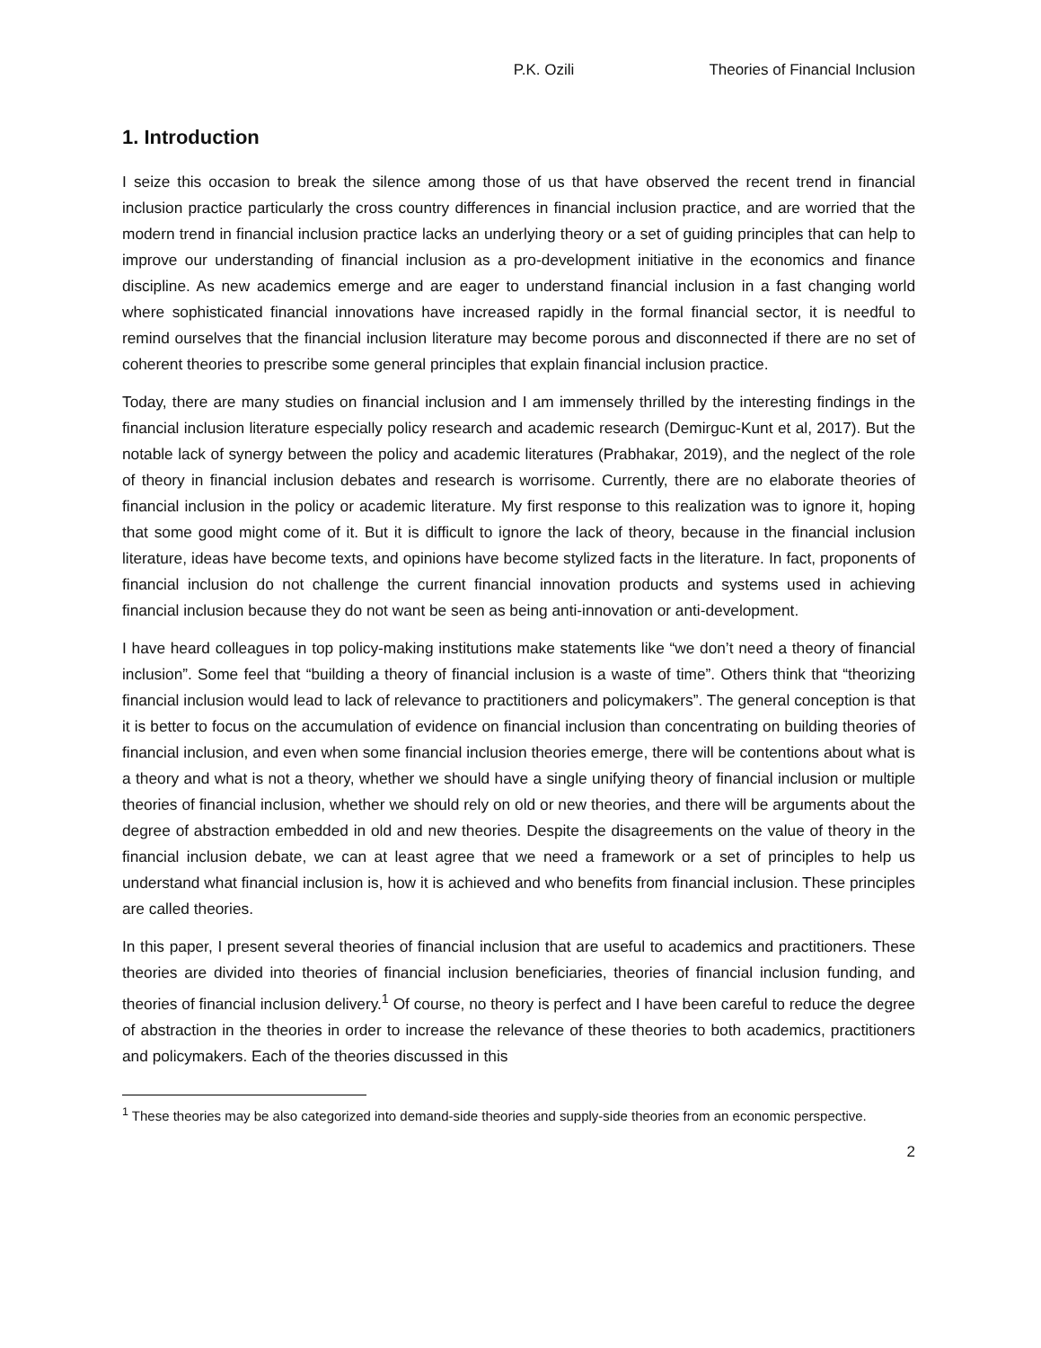P.K. Ozili Theories of Financial Inclusion
1. Introduction
I seize this occasion to break the silence among those of us that have observed the recent trend in financial inclusion practice particularly the cross country differences in financial inclusion practice, and are worried that the modern trend in financial inclusion practice lacks an underlying theory or a set of guiding principles that can help to improve our understanding of financial inclusion as a pro-development initiative in the economics and finance discipline. As new academics emerge and are eager to understand financial inclusion in a fast changing world where sophisticated financial innovations have increased rapidly in the formal financial sector, it is needful to remind ourselves that the financial inclusion literature may become porous and disconnected if there are no set of coherent theories to prescribe some general principles that explain financial inclusion practice.
Today, there are many studies on financial inclusion and I am immensely thrilled by the interesting findings in the financial inclusion literature especially policy research and academic research (Demirguc-Kunt et al, 2017). But the notable lack of synergy between the policy and academic literatures (Prabhakar, 2019), and the neglect of the role of theory in financial inclusion debates and research is worrisome. Currently, there are no elaborate theories of financial inclusion in the policy or academic literature. My first response to this realization was to ignore it, hoping that some good might come of it. But it is difficult to ignore the lack of theory, because in the financial inclusion literature, ideas have become texts, and opinions have become stylized facts in the literature. In fact, proponents of financial inclusion do not challenge the current financial innovation products and systems used in achieving financial inclusion because they do not want be seen as being anti-innovation or anti-development.
I have heard colleagues in top policy-making institutions make statements like “we don’t need a theory of financial inclusion”. Some feel that “building a theory of financial inclusion is a waste of time”. Others think that “theorizing financial inclusion would lead to lack of relevance to practitioners and policymakers”. The general conception is that it is better to focus on the accumulation of evidence on financial inclusion than concentrating on building theories of financial inclusion, and even when some financial inclusion theories emerge, there will be contentions about what is a theory and what is not a theory, whether we should have a single unifying theory of financial inclusion or multiple theories of financial inclusion, whether we should rely on old or new theories, and there will be arguments about the degree of abstraction embedded in old and new theories. Despite the disagreements on the value of theory in the financial inclusion debate, we can at least agree that we need a framework or a set of principles to help us understand what financial inclusion is, how it is achieved and who benefits from financial inclusion. These principles are called theories.
In this paper, I present several theories of financial inclusion that are useful to academics and practitioners. These theories are divided into theories of financial inclusion beneficiaries, theories of financial inclusion funding, and theories of financial inclusion delivery.<sup>1</sup> Of course, no theory is perfect and I have been careful to reduce the degree of abstraction in the theories in order to increase the relevance of these theories to both academics, practitioners and policymakers. Each of the theories discussed in this
<sup>1</sup> These theories may be also categorized into demand-side theories and supply-side theories from an economic perspective.
2